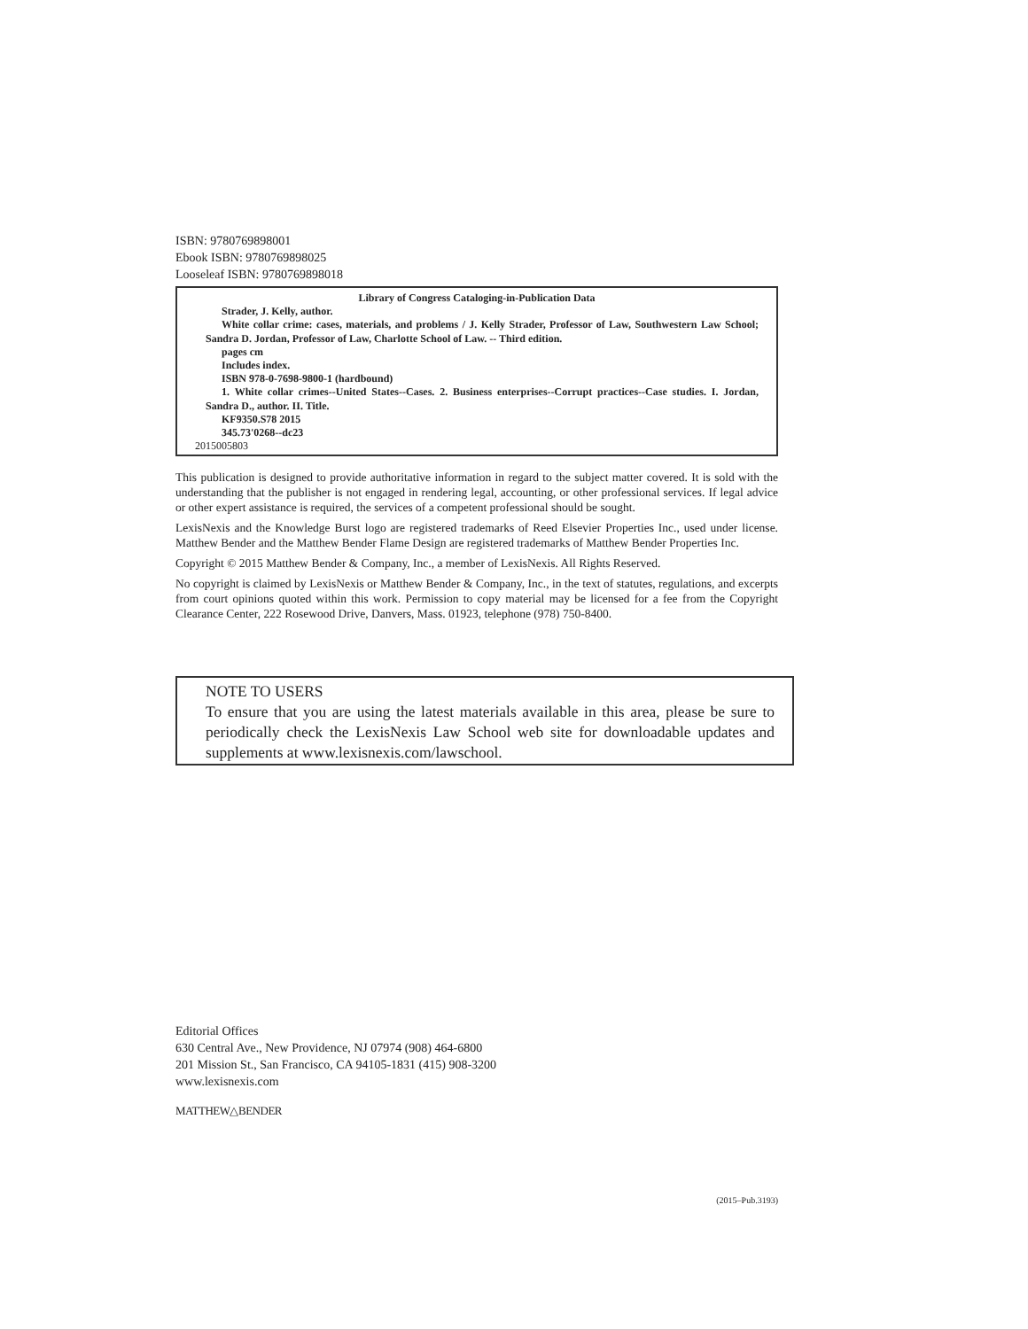ISBN: 9780769898001
Ebook ISBN: 9780769898025
Looseleaf ISBN: 9780769898018
Library of Congress Cataloging-in-Publication Data
Strader, J. Kelly, author.
White collar crime: cases, materials, and problems / J. Kelly Strader, Professor of Law, Southwestern Law School; Sandra D. Jordan, Professor of Law, Charlotte School of Law. -- Third edition.
pages cm
Includes index.
ISBN 978-0-7698-9800-1 (hardbound)
1. White collar crimes--United States--Cases. 2. Business enterprises--Corrupt practices--Case studies. I. Jordan, Sandra D., author. II. Title.
KF9350.S78 2015
345.73'0268--dc23
2015005803
This publication is designed to provide authoritative information in regard to the subject matter covered. It is sold with the understanding that the publisher is not engaged in rendering legal, accounting, or other professional services. If legal advice or other expert assistance is required, the services of a competent professional should be sought.
LexisNexis and the Knowledge Burst logo are registered trademarks of Reed Elsevier Properties Inc., used under license. Matthew Bender and the Matthew Bender Flame Design are registered trademarks of Matthew Bender Properties Inc.
Copyright © 2015 Matthew Bender & Company, Inc., a member of LexisNexis. All Rights Reserved.
No copyright is claimed by LexisNexis or Matthew Bender & Company, Inc., in the text of statutes, regulations, and excerpts from court opinions quoted within this work. Permission to copy material may be licensed for a fee from the Copyright Clearance Center, 222 Rosewood Drive, Danvers, Mass. 01923, telephone (978) 750-8400.
NOTE TO USERS
To ensure that you are using the latest materials available in this area, please be sure to periodically check the LexisNexis Law School web site for downloadable updates and supplements at www.lexisnexis.com/lawschool.
Editorial Offices
630 Central Ave., New Providence, NJ 07974 (908) 464-6800
201 Mission St., San Francisco, CA 94105-1831 (415) 908-3200
www.lexisnexis.com
MATTHEW△BENDER
(2015–Pub.3193)